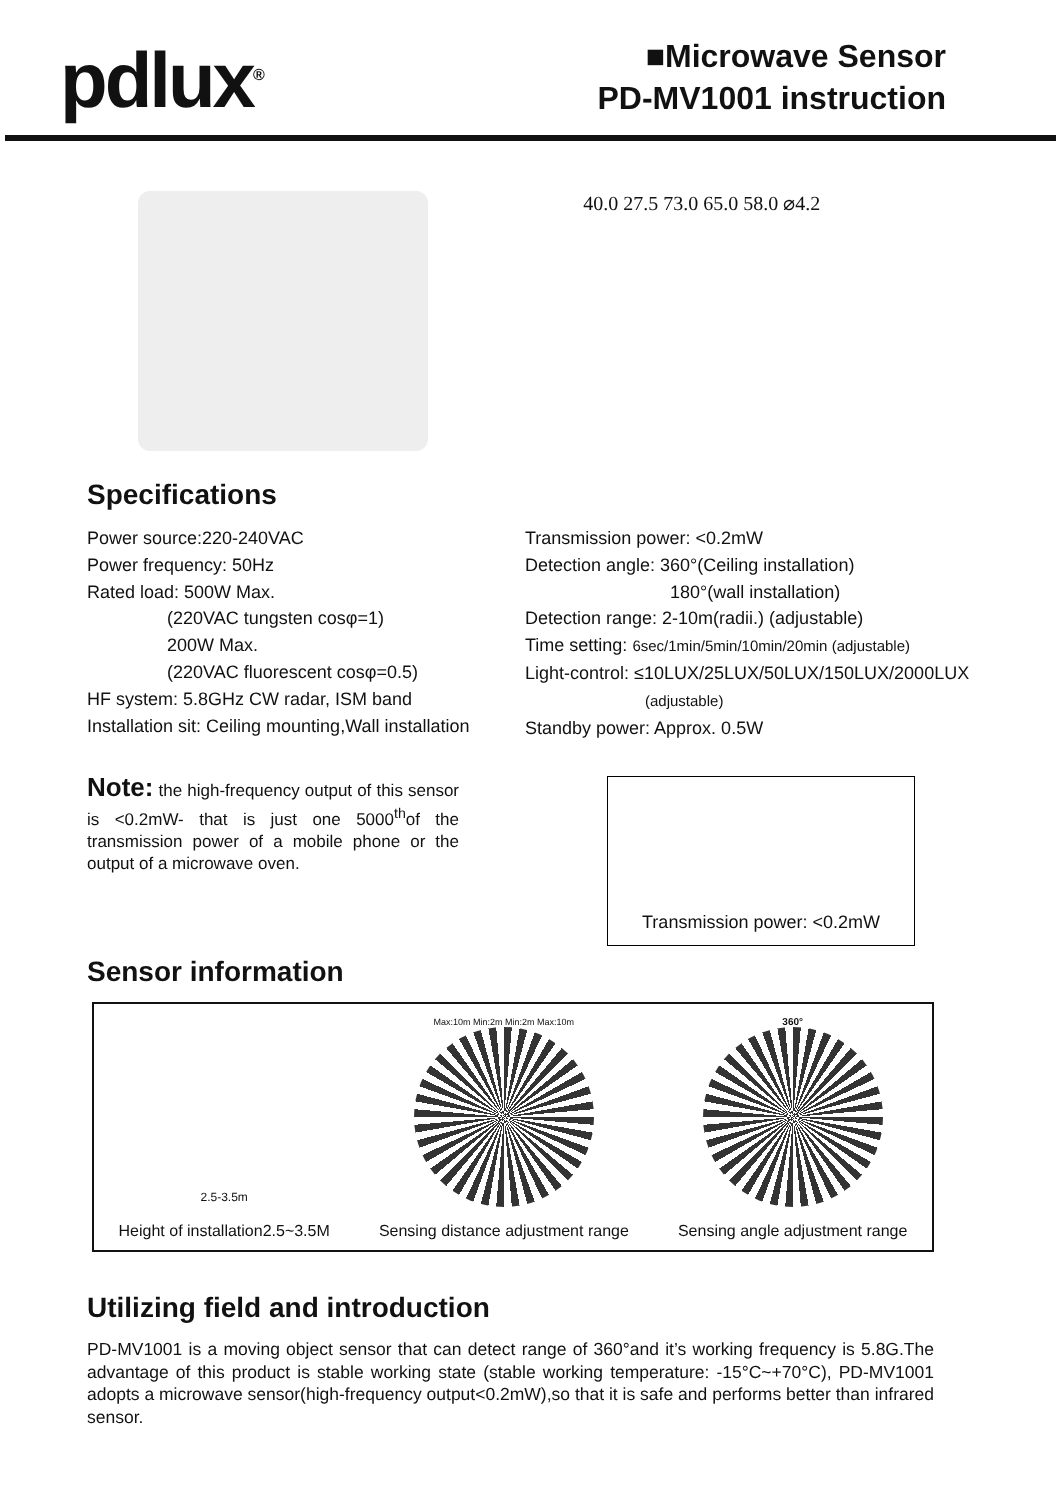pdlux<sup>®</sup>
■Microwave Sensor
PD-MV1001 instruction
40.0 27.5 73.0 65.0 58.0 ⌀4.2
Specifications
Power source:220-240VAC
Power frequency: 50Hz
Rated load: 500W Max.
(220VAC tungsten cosφ=1)
200W Max.
(220VAC fluorescent cosφ=0.5)
HF system: 5.8GHz CW radar, ISM band
Installation sit: Ceiling mounting,Wall installation
Transmission power: <0.2mW
Detection angle: 360°(Ceiling installation)
180°(wall installation)
Detection range: 2-10m(radii.) (adjustable)
Time setting: 6sec/1min/5min/10min/20min (adjustable)
Light-control: ≤10LUX/25LUX/50LUX/150LUX/2000LUX
(adjustable)
Standby power: Approx. 0.5W
Note: the high-frequency output of this sensor is <0.2mW- that is just one 5000<sup>th</sup>of the transmission power of a mobile phone or the output of a microwave oven.
Transmission power: <0.2mW
Sensor information
2.5-3.5m
Height of installation2.5~3.5M
Max:10m Min:2m Min:2m Max:10m
Sensing distance adjustment range
360°
Sensing angle adjustment range
Utilizing field and introduction
PD-MV1001 is a moving object sensor that can detect range of 360°and it’s working frequency is 5.8G.The advantage of this product is stable working state (stable working temperature: -15°C~+70°C), PD-MV1001 adopts a microwave sensor(high-frequency output<0.2mW),so that it is safe and performs better than infrared sensor.